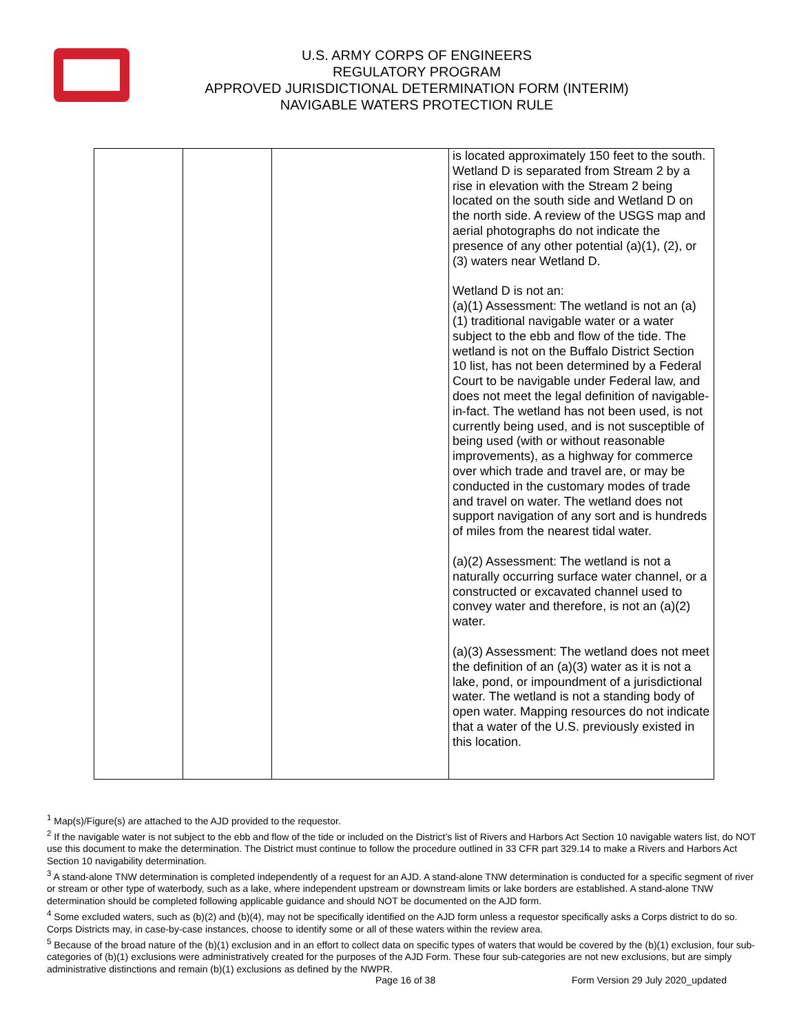U.S. ARMY CORPS OF ENGINEERS
REGULATORY PROGRAM
APPROVED JURISDICTIONAL DETERMINATION FORM (INTERIM)
NAVIGABLE WATERS PROTECTION RULE
| | | | is located approximately 150 feet to the south. Wetland D is separated from Stream 2 by a rise in elevation with the Stream 2 being located on the south side and Wetland D on the north side. A review of the USGS map and aerial photographs do not indicate the presence of any other potential (a)(1), (2), or (3) waters near Wetland D. Wetland D is not an: (a)(1) Assessment: The wetland is not an (a)(1) traditional navigable water or a water subject to the ebb and flow of the tide. The wetland is not on the Buffalo District Section 10 list, has not been determined by a Federal Court to be navigable under Federal law, and does not meet the legal definition of navigable-in-fact. The wetland has not been used, is not currently being used, and is not susceptible of being used (with or without reasonable improvements), as a highway for commerce over which trade and travel are, or may be conducted in the customary modes of trade and travel on water. The wetland does not support navigation of any sort and is hundreds of miles from the nearest tidal water. (a)(2) Assessment: The wetland is not a naturally occurring surface water channel, or a constructed or excavated channel used to convey water and therefore, is not an (a)(2) water. (a)(3) Assessment: The wetland does not meet the definition of an (a)(3) water as it is not a lake, pond, or impoundment of a jurisdictional water. The wetland is not a standing body of open water. Mapping resources do not indicate that a water of the U.S. previously existed in this location. |
<sup>1</sup> Map(s)/Figure(s) are attached to the AJD provided to the requestor.
<sup>2</sup> If the navigable water is not subject to the ebb and flow of the tide or included on the District’s list of Rivers and Harbors Act Section 10 navigable waters list, do NOT use this document to make the determination. The District must continue to follow the procedure outlined in 33 CFR part 329.14 to make a Rivers and Harbors Act Section 10 navigability determination.
<sup>3</sup> A stand-alone TNW determination is completed independently of a request for an AJD. A stand-alone TNW determination is conducted for a specific segment of river or stream or other type of waterbody, such as a lake, where independent upstream or downstream limits or lake borders are established. A stand-alone TNW determination should be completed following applicable guidance and should NOT be documented on the AJD form.
<sup>4</sup> Some excluded waters, such as (b)(2) and (b)(4), may not be specifically identified on the AJD form unless a requestor specifically asks a Corps district to do so. Corps Districts may, in case-by-case instances, choose to identify some or all of these waters within the review area.
<sup>5</sup> Because of the broad nature of the (b)(1) exclusion and in an effort to collect data on specific types of waters that would be covered by the (b)(1) exclusion, four sub-categories of (b)(1) exclusions were administratively created for the purposes of the AJD Form. These four sub-categories are not new exclusions, but are simply administrative distinctions and remain (b)(1) exclusions as defined by the NWPR.
Page 16 of 38
Form Version 29 July 2020_updated